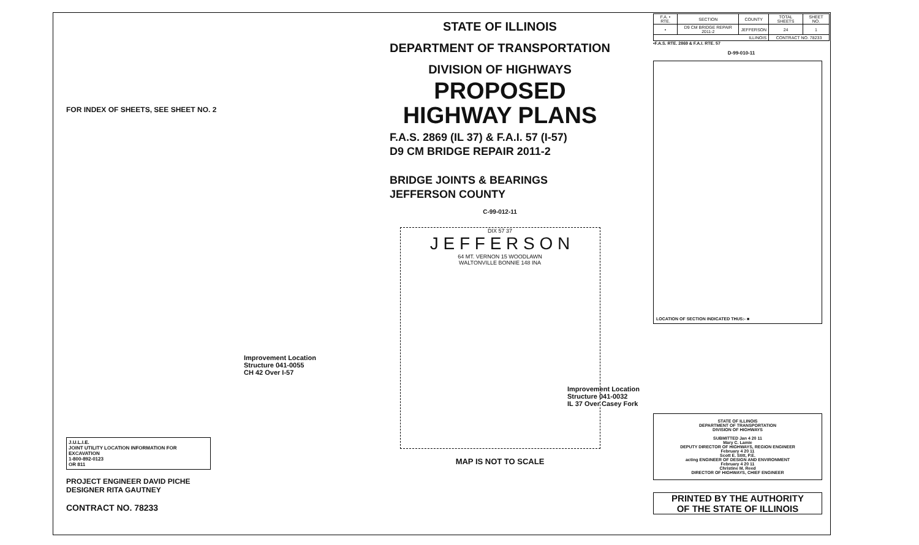FOR INDEX OF SHEETS, SEE SHEET NO. 2
Improvement Location
Structure 041-0055
CH 42 Over I-57
J.U.L.I.E.
JOINT UTILITY LOCATION INFORMATION FOR EXCAVATION
1-800-892-0123
OR 811
PROJECT ENGINEER DAVID PICHE
DESIGNER RITA GAUTNEY
CONTRACT NO. 78233
STATE OF ILLINOIS
DEPARTMENT OF TRANSPORTATION
DIVISION OF HIGHWAYS
PROPOSED
HIGHWAY PLANS
F.A.S. 2869 (IL 37) & F.A.I. 57 (I-57)
D9 CM BRIDGE REPAIR 2011-2
BRIDGE JOINTS & BEARINGS
JEFFERSON COUNTY
C-99-012-11
DIX 57 37
J E F F E R S O N
64 MT. VERNON 15 WOODLAWN
WALTONVILLE BONNIE 148 INA
MAP IS NOT TO SCALE
| F.A. • RTE. | SECTION | COUNTY | TOTAL SHEETS | SHEET NO. |
| • | D9 CM BRIDGE REPAIR 2011-2 | JEFFERSON | 24 | 1 |
| ILLINOIS | | | CONTRACT NO. 78233 | |
•F.A.S. RTE. 2869 & F.A.I. RTE. 57
D-99-010-11
LOCATION OF SECTION INDICATED THUS:- ■
Improvement Location
Structure 041-0032
IL 37 Over Casey Fork
STATE OF ILLINOIS
DEPARTMENT OF TRANSPORTATION
DIVISION OF HIGHWAYS
SUBMITTED Jan 4 20 11
Mary C. Lamie
DEPUTY DIRECTOR OF HIGHWAYS, REGION ENGINEER
February 4 20 11
Scott E. Stitt, P.E.
acting ENGINEER OF DESIGN AND ENVIRONMENT
February 4 20 11
Christine M. Reed
DIRECTOR OF HIGHWAYS, CHIEF ENGINEER
PRINTED BY THE AUTHORITY
OF THE STATE OF ILLINOIS